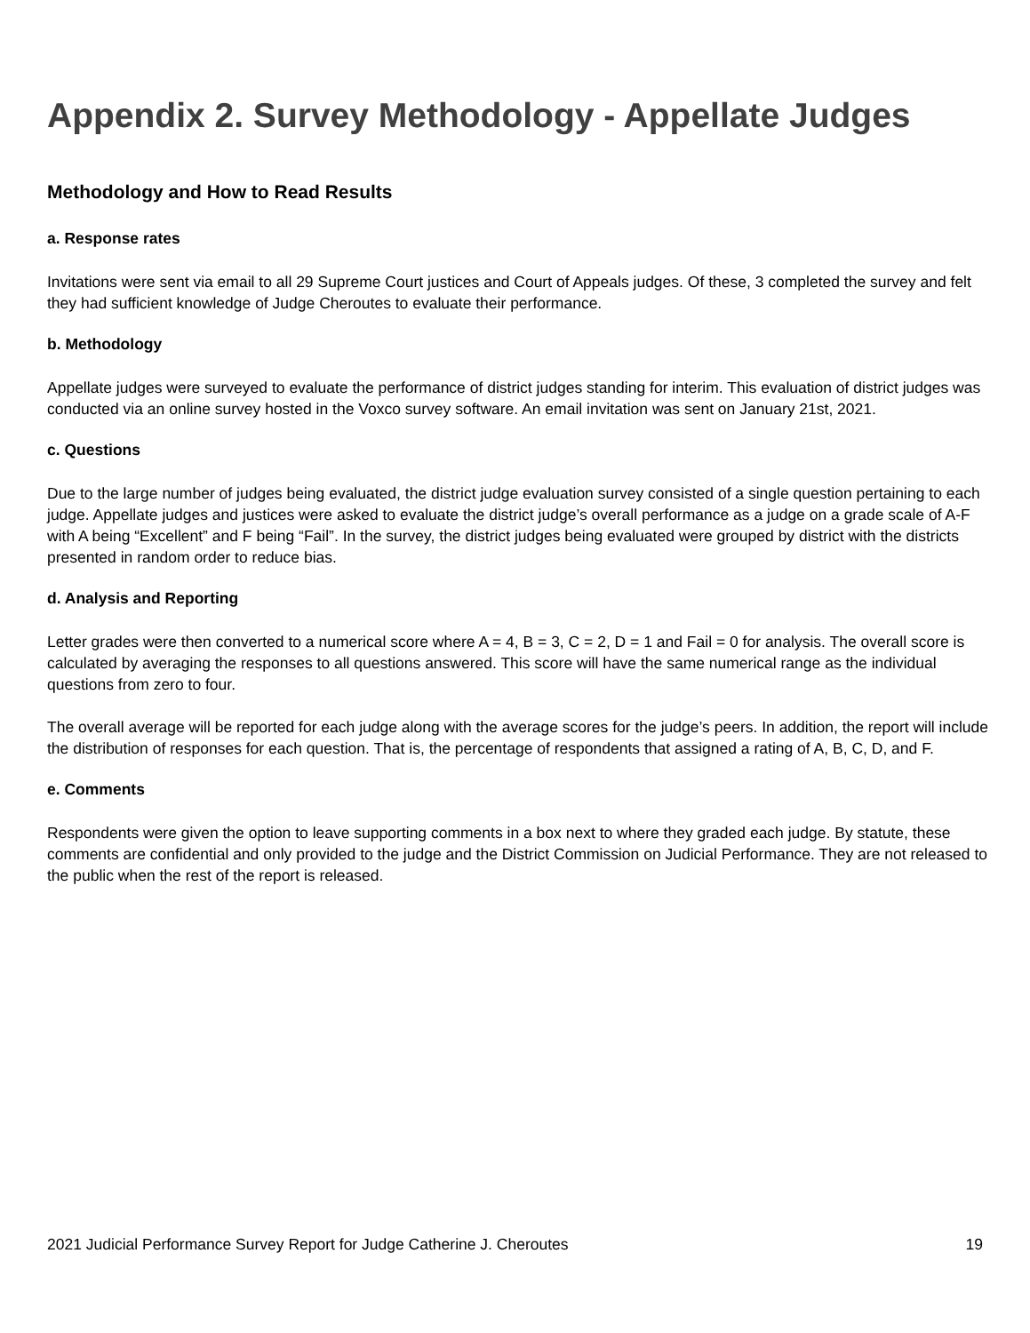Appendix 2. Survey Methodology - Appellate Judges
Methodology and How to Read Results
a. Response rates
Invitations were sent via email to all 29 Supreme Court justices and Court of Appeals judges. Of these, 3 completed the survey and felt they had sufficient knowledge of Judge Cheroutes to evaluate their performance.
b. Methodology
Appellate judges were surveyed to evaluate the performance of district judges standing for interim. This evaluation of district judges was conducted via an online survey hosted in the Voxco survey software. An email invitation was sent on January 21st, 2021.
c. Questions
Due to the large number of judges being evaluated, the district judge evaluation survey consisted of a single question pertaining to each judge. Appellate judges and justices were asked to evaluate the district judge’s overall performance as a judge on a grade scale of A-F with A being “Excellent” and F being “Fail”. In the survey, the district judges being evaluated were grouped by district with the districts presented in random order to reduce bias.
d. Analysis and Reporting
Letter grades were then converted to a numerical score where A = 4, B = 3, C = 2, D = 1 and Fail = 0 for analysis. The overall score is calculated by averaging the responses to all questions answered. This score will have the same numerical range as the individual questions from zero to four.
The overall average will be reported for each judge along with the average scores for the judge’s peers. In addition, the report will include the distribution of responses for each question. That is, the percentage of respondents that assigned a rating of A, B, C, D, and F.
e. Comments
Respondents were given the option to leave supporting comments in a box next to where they graded each judge. By statute, these comments are confidential and only provided to the judge and the District Commission on Judicial Performance. They are not released to the public when the rest of the report is released.
2021 Judicial Performance Survey Report for Judge Catherine J. Cheroutes 19